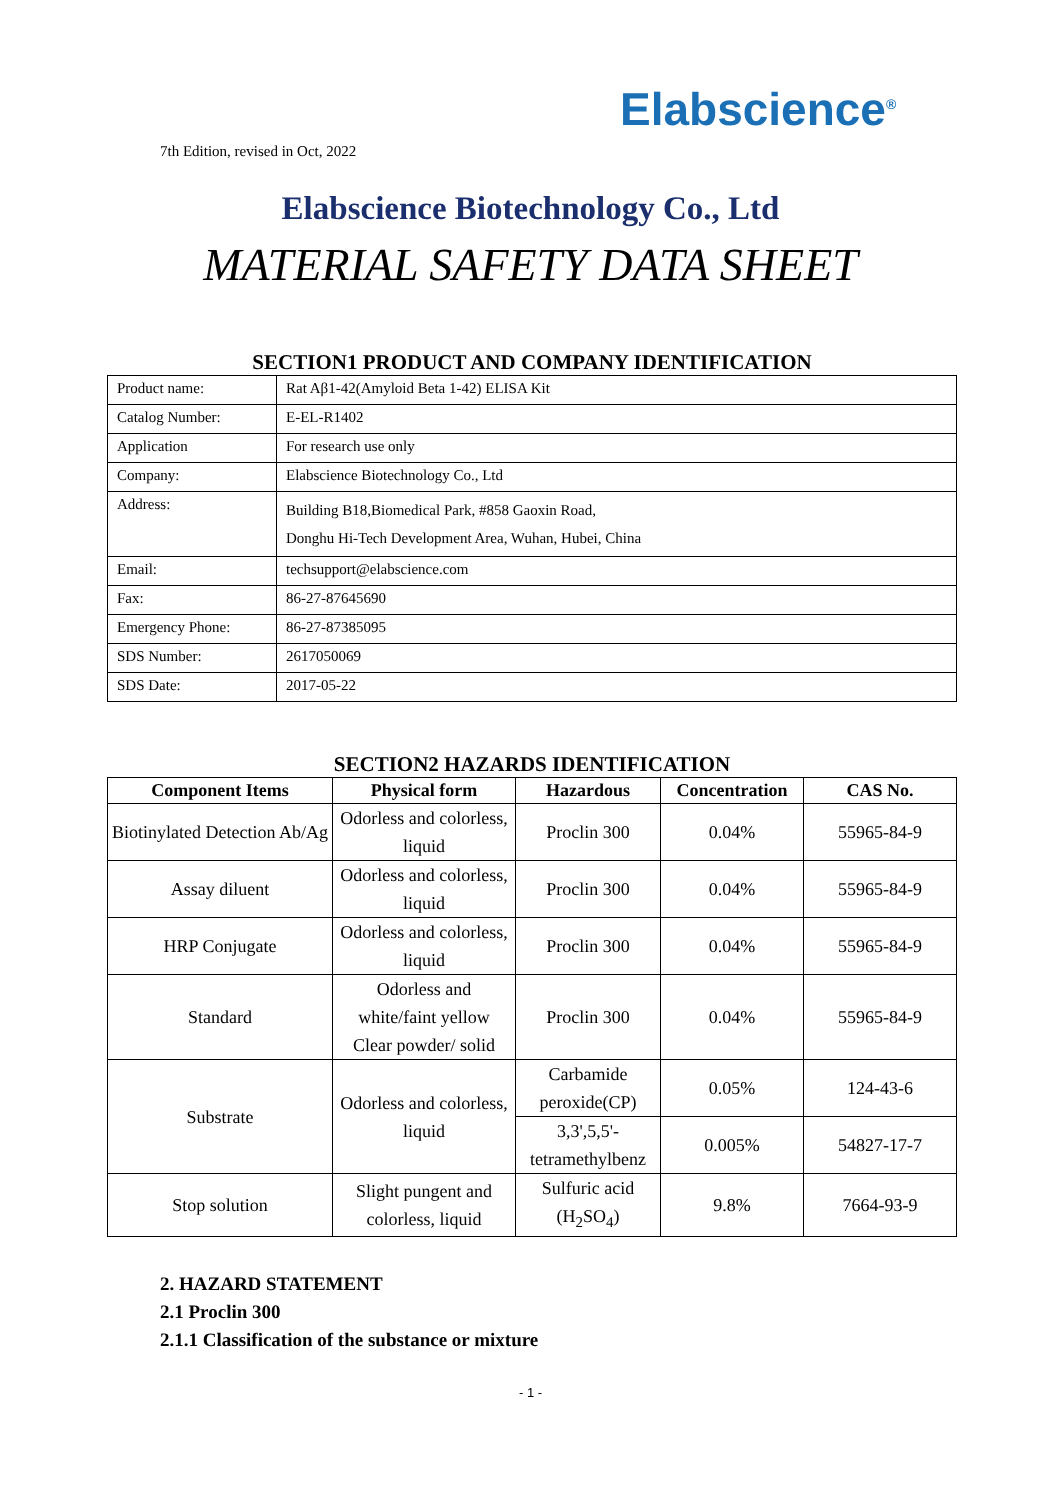Elabscience<sup>®</sup>
7th Edition, revised in Oct, 2022
Elabscience Biotechnology Co., Ltd
MATERIAL SAFETY DATA SHEET
SECTION1 PRODUCT AND COMPANY IDENTIFICATION
| Product name: | Rat Aβ1-42(Amyloid Beta 1-42) ELISA Kit |
| Catalog Number: | E-EL-R1402 |
| Application | For research use only |
| Company: | Elabscience Biotechnology Co., Ltd |
| Address: | Building B18,Biomedical Park, #858 Gaoxin Road, Donghu Hi-Tech Development Area, Wuhan, Hubei, China |
| Email: | techsupport@elabscience.com |
| Fax: | 86-27-87645690 |
| Emergency Phone: | 86-27-87385095 |
| SDS Number: | 2617050069 |
| SDS Date: | 2017-05-22 |
SECTION2 HAZARDS IDENTIFICATION
| Component Items | Physical form | Hazardous | Concentration | CAS No. |
| --- | --- | --- | --- | --- |
| Biotinylated Detection Ab/Ag | Odorless and colorless, liquid | Proclin 300 | 0.04% | 55965-84-9 |
| Assay diluent | Odorless and colorless, liquid | Proclin 300 | 0.04% | 55965-84-9 |
| HRP Conjugate | Odorless and colorless, liquid | Proclin 300 | 0.04% | 55965-84-9 |
| Standard | Odorless and white/faint yellow Clear powder/ solid | Proclin 300 | 0.04% | 55965-84-9 |
| Substrate | Odorless and colorless, liquid | Carbamide peroxide(CP) | 0.05% | 124-43-6 |
| | | 3,3',5,5'-tetramethylbenz | 0.005% | 54827-17-7 |
| Stop solution | Slight pungent and colorless, liquid | Sulfuric acid (H<sub>2</sub>SO<sub>4</sub>) | 9.8% | 7664-93-9 |
2. HAZARD STATEMENT
2.1 Proclin 300
2.1.1 Classification of the substance or mixture
- 1 -